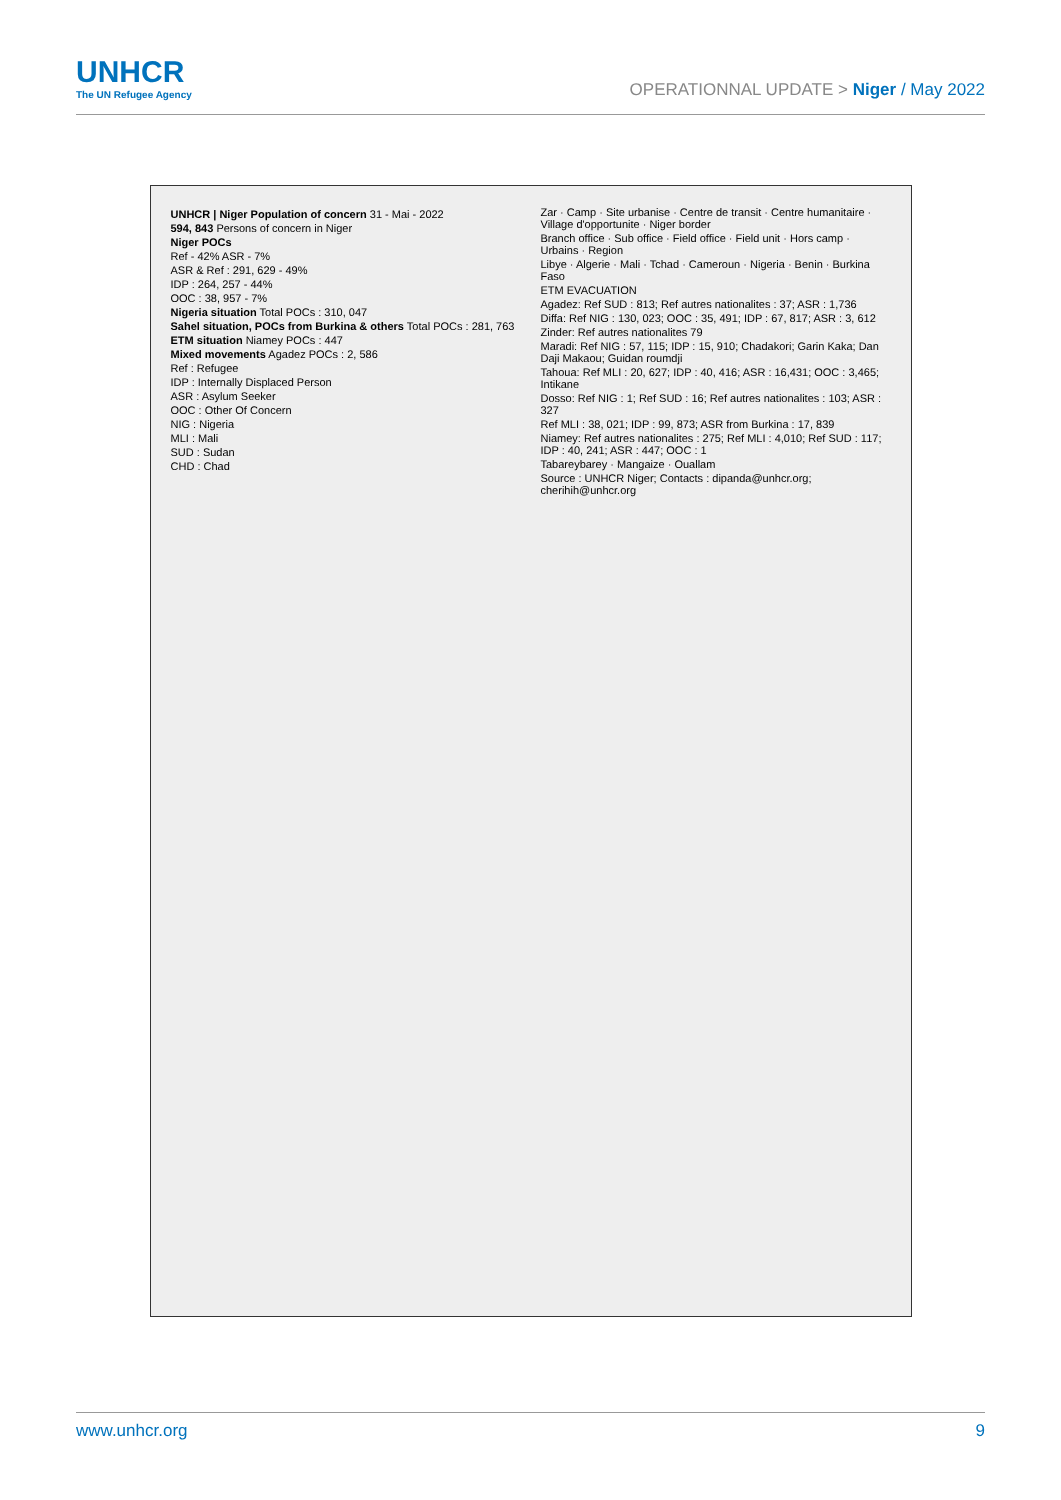UNHCR
The UN Refugee Agency
OPERATIONNAL UPDATE > Niger / May 2022
UNHCR | Niger Population of concern 31 - Mai - 2022
594, 843 Persons of concern in Niger
Niger POCs
Ref - 42% ASR - 7%
ASR & Ref : 291, 629 - 49%
IDP : 264, 257 - 44%
OOC : 38, 957 - 7%
Nigeria situation Total POCs : 310, 047
Sahel situation, POCs from Burkina & others Total POCs : 281, 763
ETM situation Niamey POCs : 447
Mixed movements Agadez POCs : 2, 586
Ref : Refugee
IDP : Internally Displaced Person
ASR : Asylum Seeker
OOC : Other Of Concern
NIG : Nigeria
MLI : Mali
SUD : Sudan
CHD : Chad
Zar · Camp · Site urbanise · Centre de transit · Centre humanitaire · Village d'opportunite · Niger border
Branch office · Sub office · Field office · Field unit · Hors camp · Urbains · Region
Libye · Algerie · Mali · Tchad · Cameroun · Nigeria · Benin · Burkina Faso
ETM EVACUATION
Agadez: Ref SUD : 813; Ref autres nationalites : 37; ASR : 1,736
Diffa: Ref NIG : 130, 023; OOC : 35, 491; IDP : 67, 817; ASR : 3, 612
Zinder: Ref autres nationalites 79
Maradi: Ref NIG : 57, 115; IDP : 15, 910; Chadakori; Garin Kaka; Dan Daji Makaou; Guidan roumdji
Tahoua: Ref MLI : 20, 627; IDP : 40, 416; ASR : 16,431; OOC : 3,465; Intikane
Dosso: Ref NIG : 1; Ref SUD : 16; Ref autres nationalites : 103; ASR : 327
Ref MLI : 38, 021; IDP : 99, 873; ASR from Burkina : 17, 839
Niamey: Ref autres nationalites : 275; Ref MLI : 4,010; Ref SUD : 117; IDP : 40, 241; ASR : 447; OOC : 1
Tabareybarey · Mangaize · Ouallam
Source : UNHCR Niger; Contacts : dipanda@unhcr.org; cherihih@unhcr.org
www.unhcr.org 9